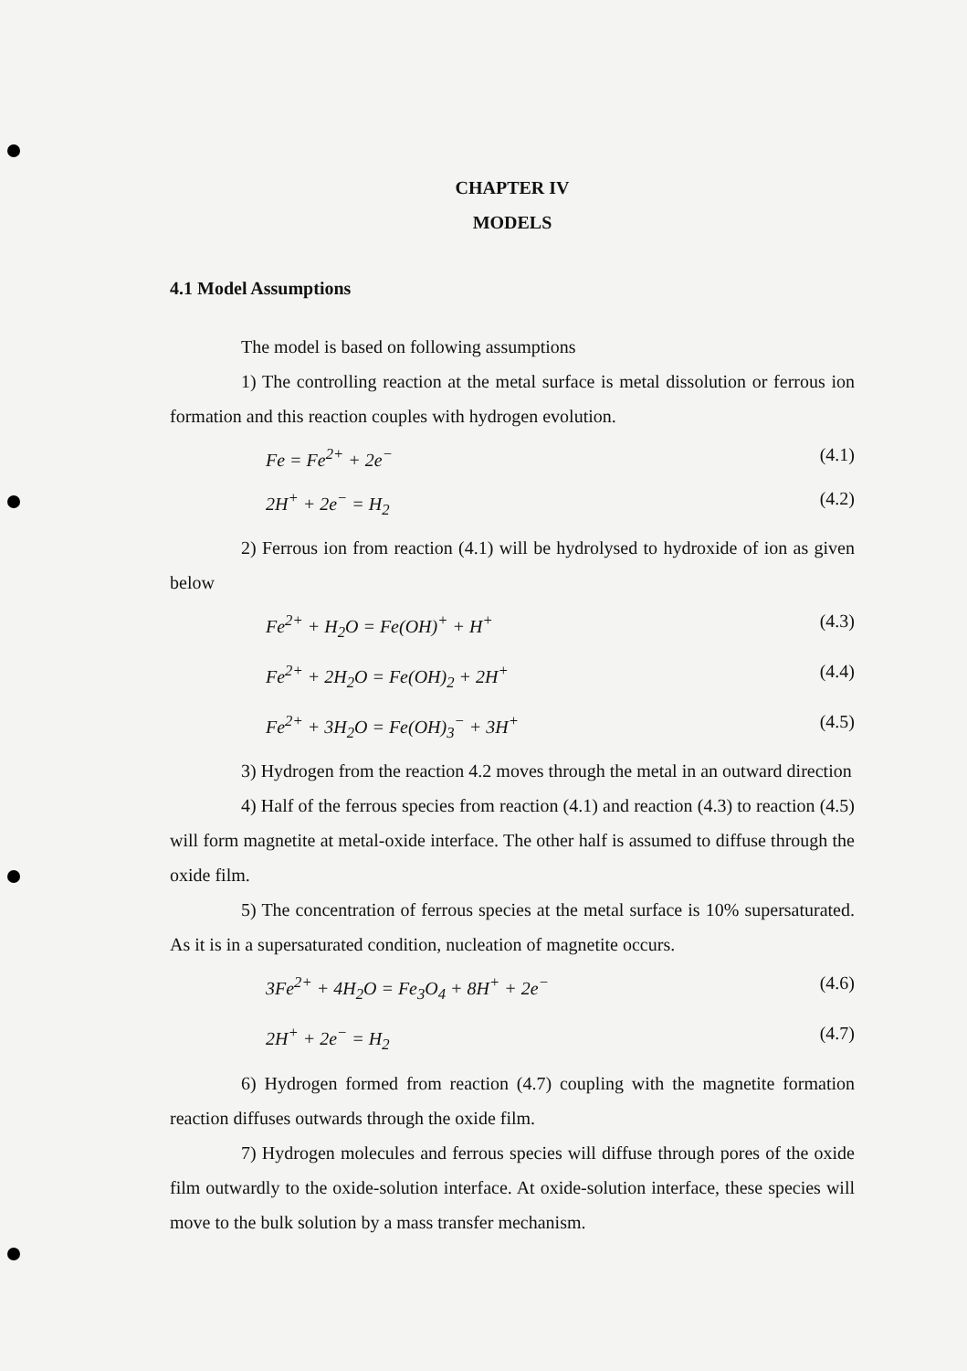CHAPTER IV
MODELS
4.1 Model Assumptions
The model is based on following assumptions
1) The controlling reaction at the metal surface is metal dissolution or ferrous ion formation and this reaction couples with hydrogen evolution.
Fe = Fe<sup>2+</sup> + 2e<sup>−</sup> (4.1)
2H<sup>+</sup> + 2e<sup>−</sup> = H<sub>2</sub> (4.2)
2) Ferrous ion from reaction (4.1) will be hydrolysed to hydroxide of ion as given below
Fe<sup>2+</sup> + H<sub>2</sub>O = Fe(OH)<sup>+</sup> + H<sup>+</sup> (4.3)
Fe<sup>2+</sup> + 2H<sub>2</sub>O = Fe(OH)<sub>2</sub> + 2H<sup>+</sup> (4.4)
Fe<sup>2+</sup> + 3H<sub>2</sub>O = Fe(OH)<sub>3</sub><sup>−</sup> + 3H<sup>+</sup> (4.5)
3) Hydrogen from the reaction 4.2 moves through the metal in an outward direction
4) Half of the ferrous species from reaction (4.1) and reaction (4.3) to reaction (4.5) will form magnetite at metal-oxide interface. The other half is assumed to diffuse through the oxide film.
5) The concentration of ferrous species at the metal surface is 10% supersaturated. As it is in a supersaturated condition, nucleation of magnetite occurs.
3Fe<sup>2+</sup> + 4H<sub>2</sub>O = Fe<sub>3</sub>O<sub>4</sub> + 8H<sup>+</sup> + 2e<sup>−</sup> (4.6)
2H<sup>+</sup> + 2e<sup>−</sup> = H<sub>2</sub> (4.7)
6) Hydrogen formed from reaction (4.7) coupling with the magnetite formation reaction diffuses outwards through the oxide film.
7) Hydrogen molecules and ferrous species will diffuse through pores of the oxide film outwardly to the oxide-solution interface. At oxide-solution interface, these species will move to the bulk solution by a mass transfer mechanism.